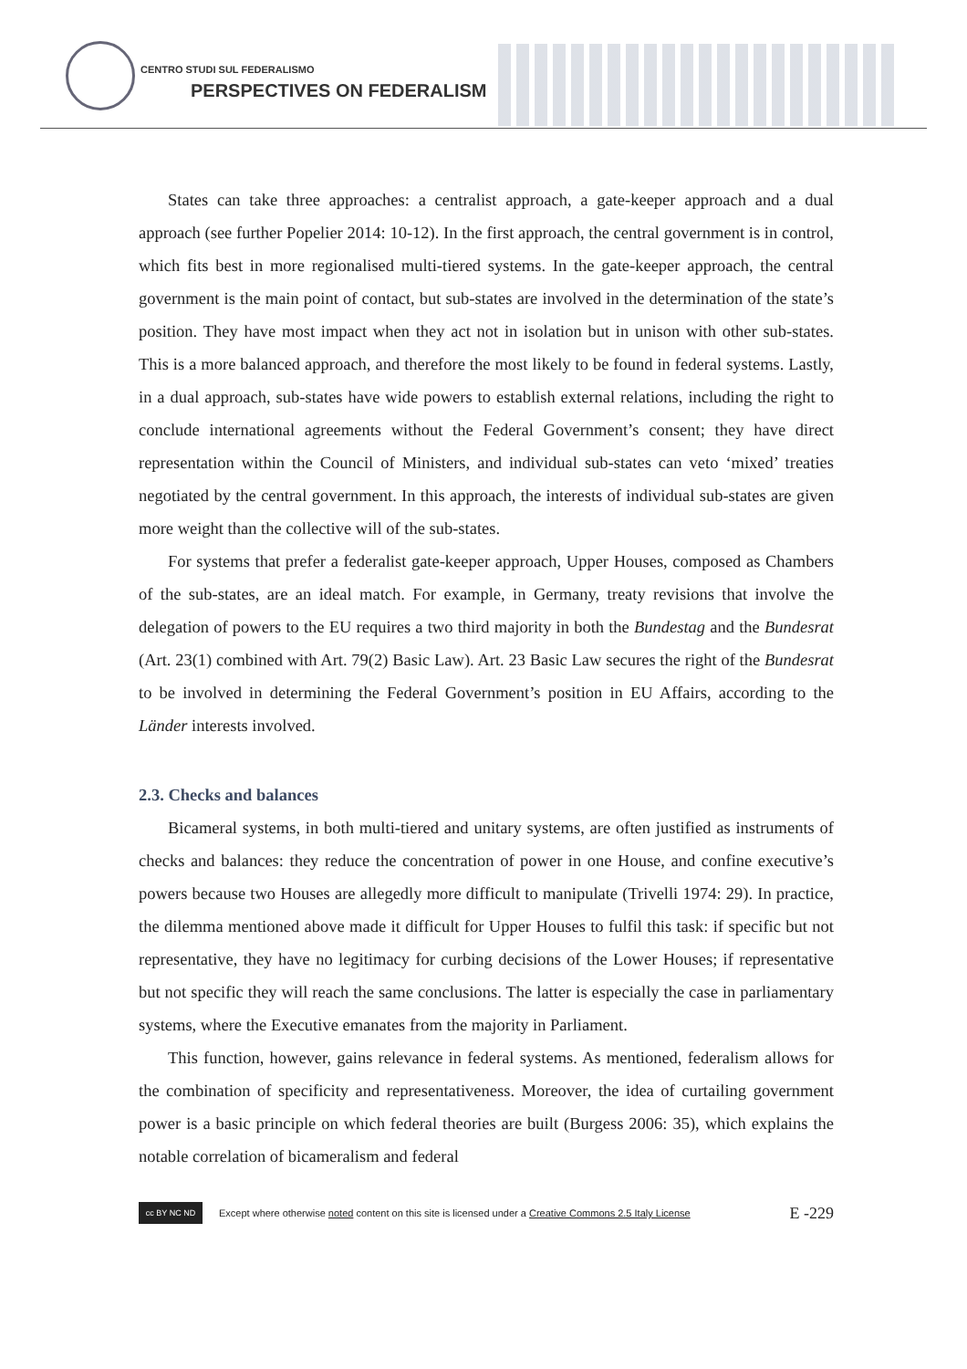CENTRO STUDI SUL FEDERALISMO
PERSPECTIVES ON FEDERALISM
States can take three approaches: a centralist approach, a gate-keeper approach and a dual approach (see further Popelier 2014: 10-12). In the first approach, the central government is in control, which fits best in more regionalised multi-tiered systems. In the gate-keeper approach, the central government is the main point of contact, but sub-states are involved in the determination of the state’s position. They have most impact when they act not in isolation but in unison with other sub-states. This is a more balanced approach, and therefore the most likely to be found in federal systems. Lastly, in a dual approach, sub-states have wide powers to establish external relations, including the right to conclude international agreements without the Federal Government’s consent; they have direct representation within the Council of Ministers, and individual sub-states can veto ‘mixed’ treaties negotiated by the central government. In this approach, the interests of individual sub-states are given more weight than the collective will of the sub-states.
For systems that prefer a federalist gate-keeper approach, Upper Houses, composed as Chambers of the sub-states, are an ideal match. For example, in Germany, treaty revisions that involve the delegation of powers to the EU requires a two third majority in both the Bundestag and the Bundesrat (Art. 23(1) combined with Art. 79(2) Basic Law). Art. 23 Basic Law secures the right of the Bundesrat to be involved in determining the Federal Government’s position in EU Affairs, according to the Länder interests involved.
2.3. Checks and balances
Bicameral systems, in both multi-tiered and unitary systems, are often justified as instruments of checks and balances: they reduce the concentration of power in one House, and confine executive’s powers because two Houses are allegedly more difficult to manipulate (Trivelli 1974: 29). In practice, the dilemma mentioned above made it difficult for Upper Houses to fulfil this task: if specific but not representative, they have no legitimacy for curbing decisions of the Lower Houses; if representative but not specific they will reach the same conclusions. The latter is especially the case in parliamentary systems, where the Executive emanates from the majority in Parliament.
This function, however, gains relevance in federal systems. As mentioned, federalism allows for the combination of specificity and representativeness. Moreover, the idea of curtailing government power is a basic principle on which federal theories are built (Burgess 2006: 35), which explains the notable correlation of bicameralism and federal
cc BY NC ND
Except where otherwise noted content on this site is licensed under a Creative Commons 2.5 Italy License E -229